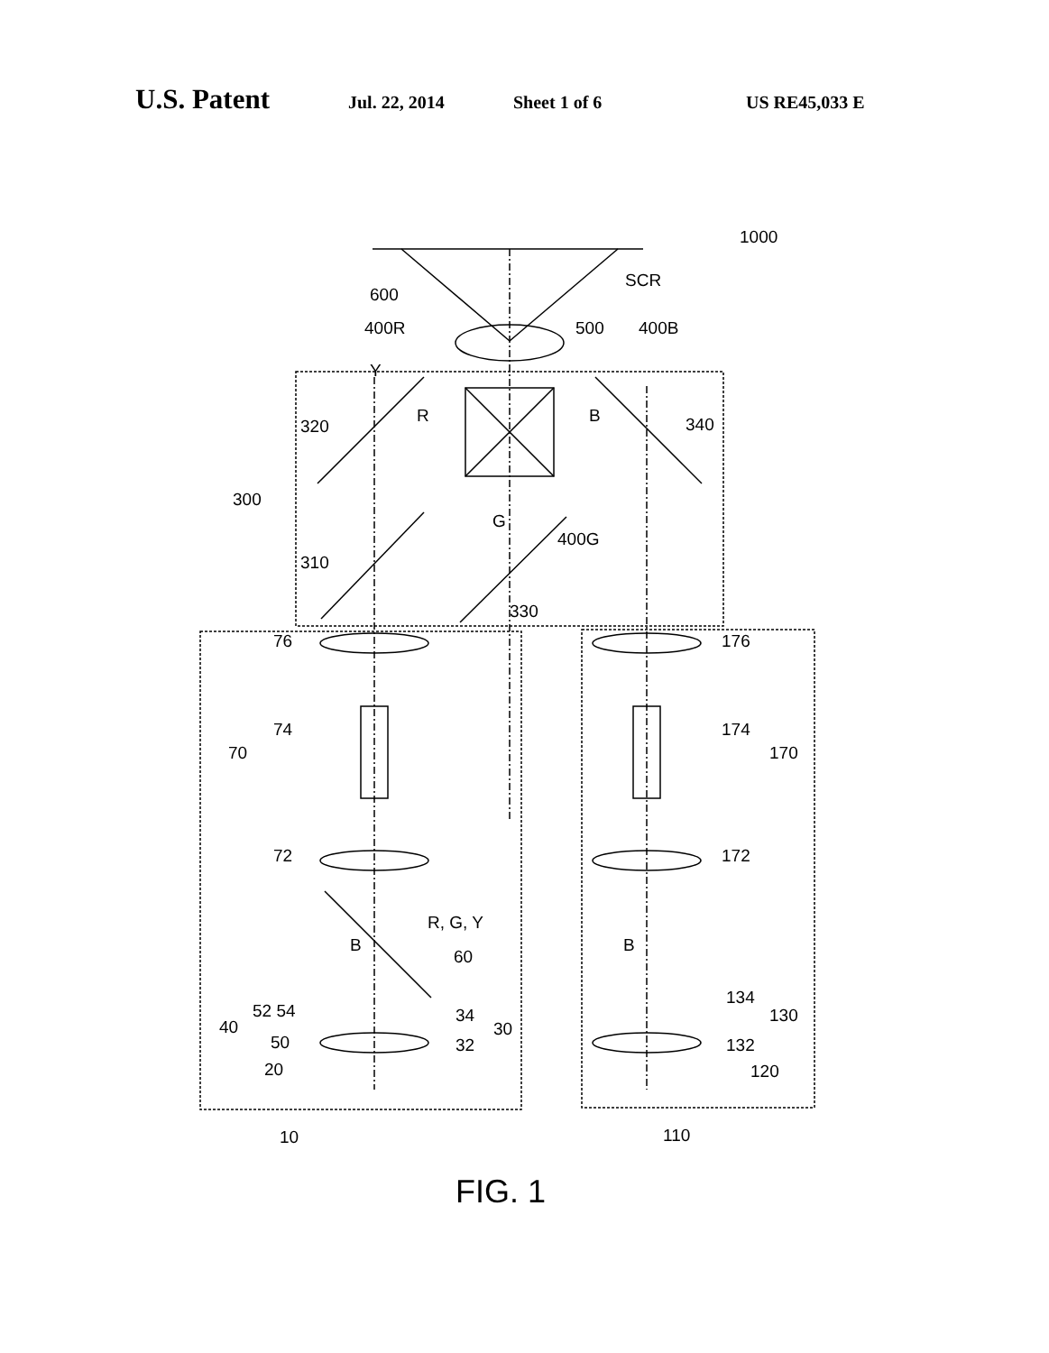U.S. Patent Jul. 22, 2014 Sheet 1 of 6 US RE45,033 E
1000
SCR
600
400R 500 400B
Y
320
R B 340
300
G
400G
310
330
76 176
74 174
70 170
72 172
R, G, Y
B B
60
52 54
40
50
34
30
32
20
134
130
132
120
10 110
FIG. 1